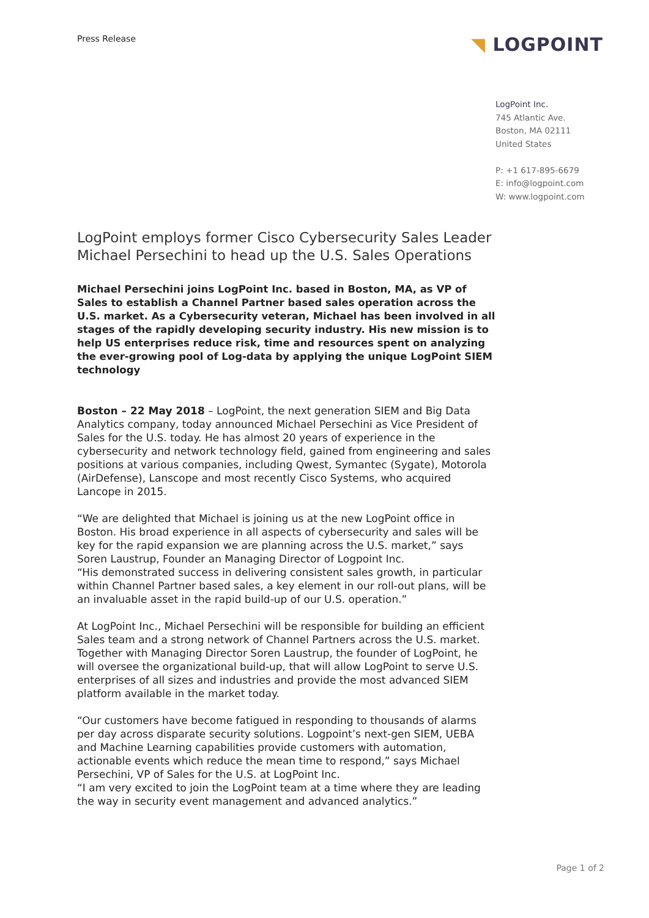Press Release
◥ LOGPOINT
LogPoint Inc.
745 Atlantic Ave.
Boston, MA 02111
United States
P: +1 617-895-6679
E: info@logpoint.com
W: www.logpoint.com
LogPoint employs former Cisco Cybersecurity Sales Leader Michael Persechini to head up the U.S. Sales Operations
Michael Persechini joins LogPoint Inc. based in Boston, MA, as VP of Sales to establish a Channel Partner based sales operation across the U.S. market. As a Cybersecurity veteran, Michael has been involved in all stages of the rapidly developing security industry. His new mission is to help US enterprises reduce risk, time and resources spent on analyzing the ever-growing pool of Log-data by applying the unique LogPoint SIEM technology
Boston – 22 May 2018 – LogPoint, the next generation SIEM and Big Data Analytics company, today announced Michael Persechini as Vice President of Sales for the U.S. today. He has almost 20 years of experience in the cybersecurity and network technology field, gained from engineering and sales positions at various companies, including Qwest, Symantec (Sygate), Motorola (AirDefense), Lanscope and most recently Cisco Systems, who acquired Lancope in 2015.
“We are delighted that Michael is joining us at the new LogPoint office in Boston. His broad experience in all aspects of cybersecurity and sales will be key for the rapid expansion we are planning across the U.S. market,” says Soren Laustrup, Founder an Managing Director of Logpoint Inc.
“His demonstrated success in delivering consistent sales growth, in particular within Channel Partner based sales, a key element in our roll-out plans, will be an invaluable asset in the rapid build-up of our U.S. operation.”
At LogPoint Inc., Michael Persechini will be responsible for building an efficient Sales team and a strong network of Channel Partners across the U.S. market. Together with Managing Director Soren Laustrup, the founder of LogPoint, he will oversee the organizational build-up, that will allow LogPoint to serve U.S. enterprises of all sizes and industries and provide the most advanced SIEM platform available in the market today.
“Our customers have become fatigued in responding to thousands of alarms per day across disparate security solutions. Logpoint’s next-gen SIEM, UEBA and Machine Learning capabilities provide customers with automation, actionable events which reduce the mean time to respond,” says Michael Persechini, VP of Sales for the U.S. at LogPoint Inc.
“I am very excited to join the LogPoint team at a time where they are leading the way in security event management and advanced analytics.”
Page 1 of 2